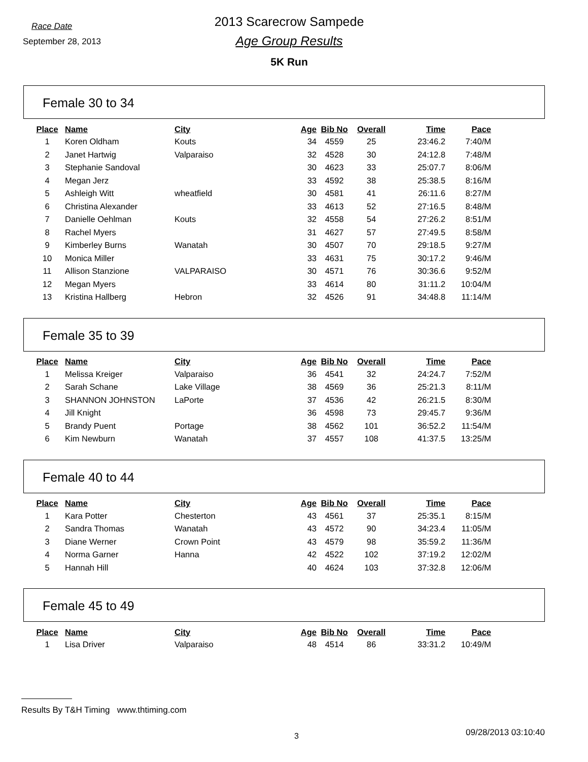Race Date
September 28, 2013
2013 Scarecrow Sampede
Age Group Results
5K Run
Female 30 to 34
| Place | Name | City | Age | Bib No | Overall | Time | Pace |
| --- | --- | --- | --- | --- | --- | --- | --- |
| 1 | Koren Oldham | Kouts | 34 | 4559 | 25 | 23:46.2 | 7:40/M |
| 2 | Janet Hartwig | Valparaiso | 32 | 4528 | 30 | 24:12.8 | 7:48/M |
| 3 | Stephanie Sandoval | | 30 | 4623 | 33 | 25:07.7 | 8:06/M |
| 4 | Megan Jerz | | 33 | 4592 | 38 | 25:38.5 | 8:16/M |
| 5 | Ashleigh Witt | wheatfield | 30 | 4581 | 41 | 26:11.6 | 8:27/M |
| 6 | Christina Alexander | | 33 | 4613 | 52 | 27:16.5 | 8:48/M |
| 7 | Danielle Oehlman | Kouts | 32 | 4558 | 54 | 27:26.2 | 8:51/M |
| 8 | Rachel Myers | | 31 | 4627 | 57 | 27:49.5 | 8:58/M |
| 9 | Kimberley Burns | Wanatah | 30 | 4507 | 70 | 29:18.5 | 9:27/M |
| 10 | Monica Miller | | 33 | 4631 | 75 | 30:17.2 | 9:46/M |
| 11 | Allison Stanzione | VALPARAISO | 30 | 4571 | 76 | 30:36.6 | 9:52/M |
| 12 | Megan Myers | | 33 | 4614 | 80 | 31:11.2 | 10:04/M |
| 13 | Kristina Hallberg | Hebron | 32 | 4526 | 91 | 34:48.8 | 11:14/M |
Female 35 to 39
| Place | Name | City | Age | Bib No | Overall | Time | Pace |
| --- | --- | --- | --- | --- | --- | --- | --- |
| 1 | Melissa Kreiger | Valparaiso | 36 | 4541 | 32 | 24:24.7 | 7:52/M |
| 2 | Sarah Schane | Lake Village | 38 | 4569 | 36 | 25:21.3 | 8:11/M |
| 3 | SHANNON JOHNSTON | LaPorte | 37 | 4536 | 42 | 26:21.5 | 8:30/M |
| 4 | Jill Knight | | 36 | 4598 | 73 | 29:45.7 | 9:36/M |
| 5 | Brandy Puent | Portage | 38 | 4562 | 101 | 36:52.2 | 11:54/M |
| 6 | Kim Newburn | Wanatah | 37 | 4557 | 108 | 41:37.5 | 13:25/M |
Female 40 to 44
| Place | Name | City | Age | Bib No | Overall | Time | Pace |
| --- | --- | --- | --- | --- | --- | --- | --- |
| 1 | Kara Potter | Chesterton | 43 | 4561 | 37 | 25:35.1 | 8:15/M |
| 2 | Sandra Thomas | Wanatah | 43 | 4572 | 90 | 34:23.4 | 11:05/M |
| 3 | Diane Werner | Crown Point | 43 | 4579 | 98 | 35:59.2 | 11:36/M |
| 4 | Norma Garner | Hanna | 42 | 4522 | 102 | 37:19.2 | 12:02/M |
| 5 | Hannah Hill | | 40 | 4624 | 103 | 37:32.8 | 12:06/M |
Female 45 to 49
| Place | Name | City | Age | Bib No | Overall | Time | Pace |
| --- | --- | --- | --- | --- | --- | --- | --- |
| 1 | Lisa Driver | Valparaiso | 48 | 4514 | 86 | 33:31.2 | 10:49/M |
Results By T&H Timing www.thtiming.com
3 09/28/2013 03:10:40